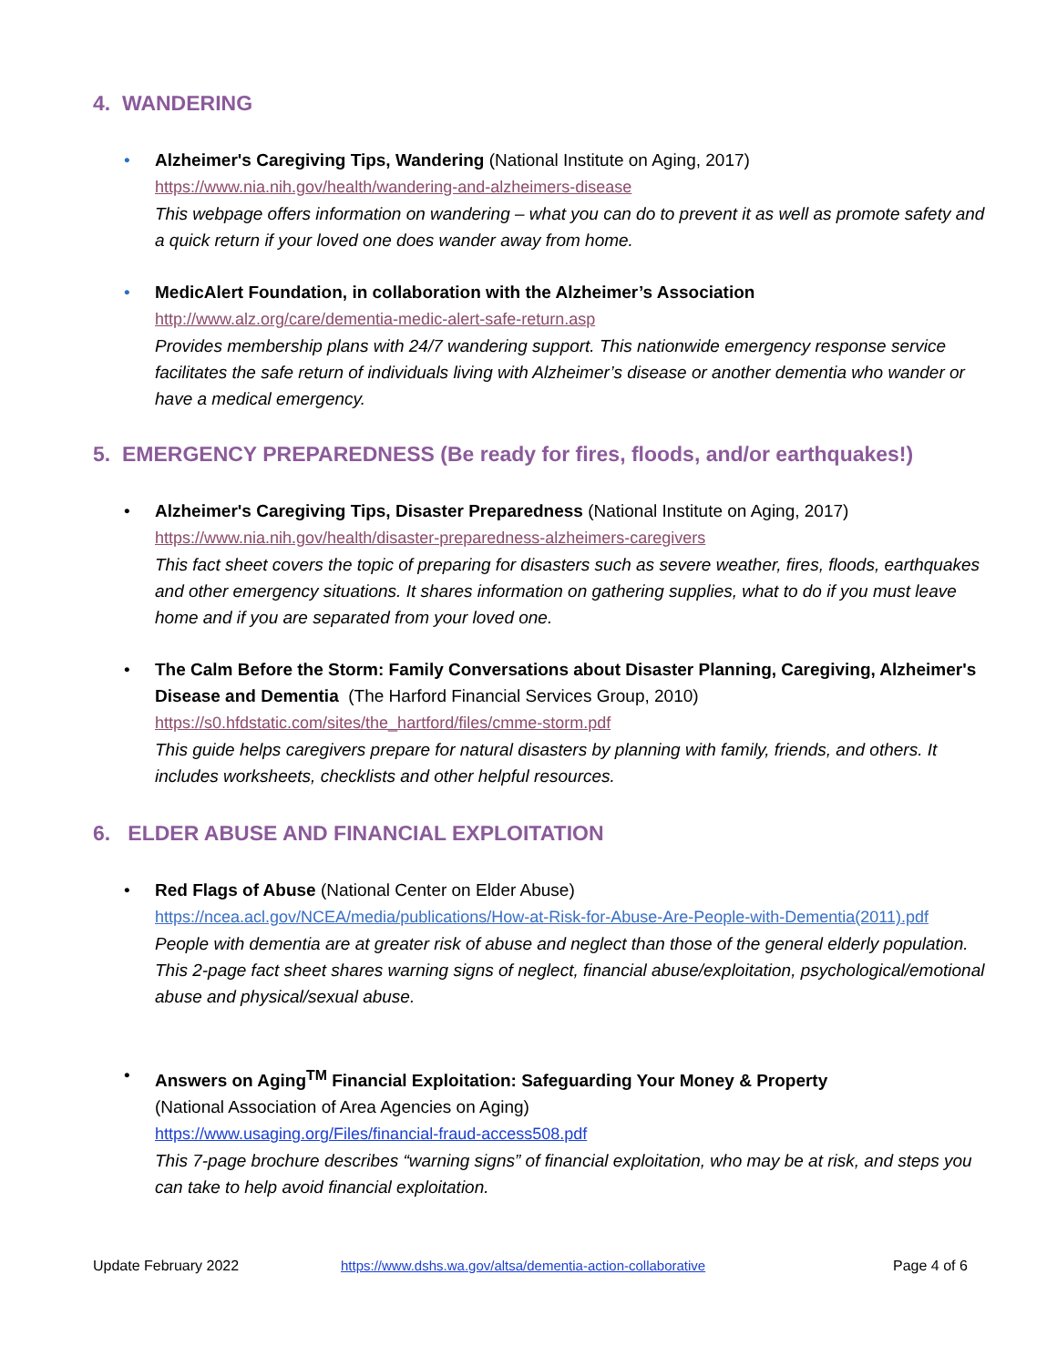4. WANDERING
• Alzheimer's Caregiving Tips, Wandering (National Institute on Aging, 2017)
https://www.nia.nih.gov/health/wandering-and-alzheimers-disease
This webpage offers information on wandering – what you can do to prevent it as well as promote safety and a quick return if your loved one does wander away from home.
• MedicAlert Foundation, in collaboration with the Alzheimer’s Association
http://www.alz.org/care/dementia-medic-alert-safe-return.asp
Provides membership plans with 24/7 wandering support. This nationwide emergency response service facilitates the safe return of individuals living with Alzheimer’s disease or another dementia who wander or have a medical emergency.
5. EMERGENCY PREPAREDNESS (Be ready for fires, floods, and/or earthquakes!)
• Alzheimer's Caregiving Tips, Disaster Preparedness (National Institute on Aging, 2017)
https://www.nia.nih.gov/health/disaster-preparedness-alzheimers-caregivers
This fact sheet covers the topic of preparing for disasters such as severe weather, fires, floods, earthquakes and other emergency situations. It shares information on gathering supplies, what to do if you must leave home and if you are separated from your loved one.
• The Calm Before the Storm: Family Conversations about Disaster Planning, Caregiving, Alzheimer's Disease and Dementia (The Harford Financial Services Group, 2010)
https://s0.hfdstatic.com/sites/the_hartford/files/cmme-storm.pdf
This guide helps caregivers prepare for natural disasters by planning with family, friends, and others. It includes worksheets, checklists and other helpful resources.
6. ELDER ABUSE AND FINANCIAL EXPLOITATION
• Red Flags of Abuse (National Center on Elder Abuse)
https://ncea.acl.gov/NCEA/media/publications/How-at-Risk-for-Abuse-Are-People-with-Dementia(2011).pdf
People with dementia are at greater risk of abuse and neglect than those of the general elderly population. This 2-page fact sheet shares warning signs of neglect, financial abuse/exploitation, psychological/emotional abuse and physical/sexual abuse.
• Answers on Aging<sup>TM</sup> Financial Exploitation: Safeguarding Your Money & Property
(National Association of Area Agencies on Aging)
https://www.usaging.org/Files/financial-fraud-access508.pdf
This 7-page brochure describes “warning signs” of financial exploitation, who may be at risk, and steps you can take to help avoid financial exploitation.
Update February 2022
https://www.dshs.wa.gov/altsa/dementia-action-collaborative
Page 4 of 6